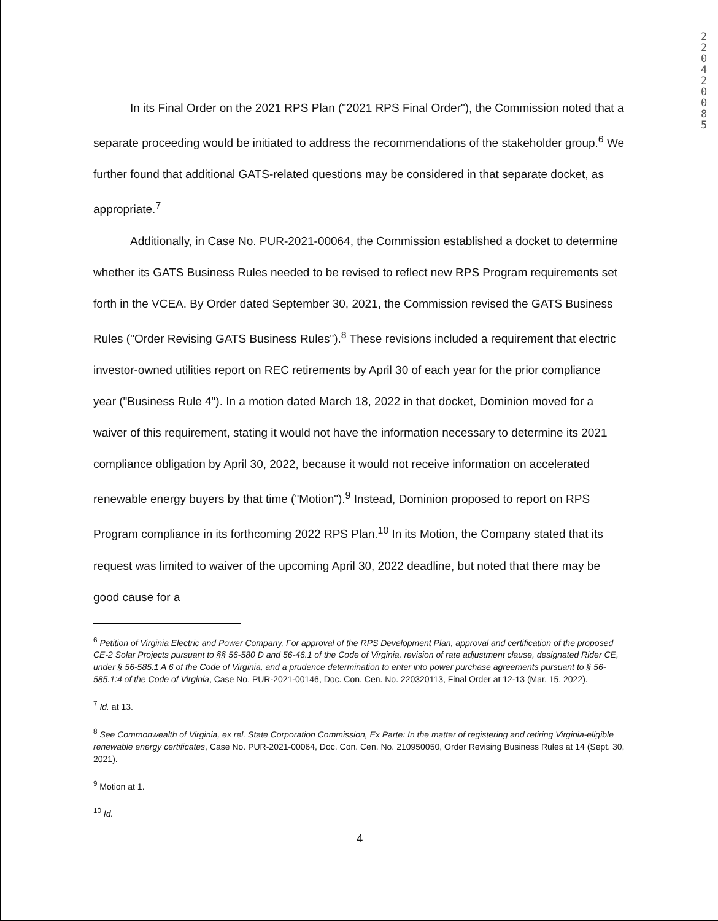220420085
In its Final Order on the 2021 RPS Plan ("2021 RPS Final Order"), the Commission noted that a separate proceeding would be initiated to address the recommendations of the stakeholder group.<sup>6</sup> We further found that additional GATS-related questions may be considered in that separate docket, as appropriate.<sup>7</sup>
Additionally, in Case No. PUR-2021-00064, the Commission established a docket to determine whether its GATS Business Rules needed to be revised to reflect new RPS Program requirements set forth in the VCEA. By Order dated September 30, 2021, the Commission revised the GATS Business Rules ("Order Revising GATS Business Rules").<sup>8</sup> These revisions included a requirement that electric investor-owned utilities report on REC retirements by April 30 of each year for the prior compliance year ("Business Rule 4"). In a motion dated March 18, 2022 in that docket, Dominion moved for a waiver of this requirement, stating it would not have the information necessary to determine its 2021 compliance obligation by April 30, 2022, because it would not receive information on accelerated renewable energy buyers by that time ("Motion").<sup>9</sup> Instead, Dominion proposed to report on RPS Program compliance in its forthcoming 2022 RPS Plan.<sup>10</sup> In its Motion, the Company stated that its request was limited to waiver of the upcoming April 30, 2022 deadline, but noted that there may be good cause for a
<sup>6</sup> Petition of Virginia Electric and Power Company, For approval of the RPS Development Plan, approval and certification of the proposed CE-2 Solar Projects pursuant to §§ 56-580 D and 56-46.1 of the Code of Virginia, revision of rate adjustment clause, designated Rider CE, under § 56-585.1 A 6 of the Code of Virginia, and a prudence determination to enter into power purchase agreements pursuant to § 56-585.1:4 of the Code of Virginia, Case No. PUR-2021-00146, Doc. Con. Cen. No. 220320113, Final Order at 12-13 (Mar. 15, 2022).
<sup>7</sup> Id. at 13.
<sup>8</sup> See Commonwealth of Virginia, ex rel. State Corporation Commission, Ex Parte: In the matter of registering and retiring Virginia-eligible renewable energy certificates, Case No. PUR-2021-00064, Doc. Con. Cen. No. 210950050, Order Revising Business Rules at 14 (Sept. 30, 2021).
<sup>9</sup> Motion at 1.
<sup>10</sup> Id.
4